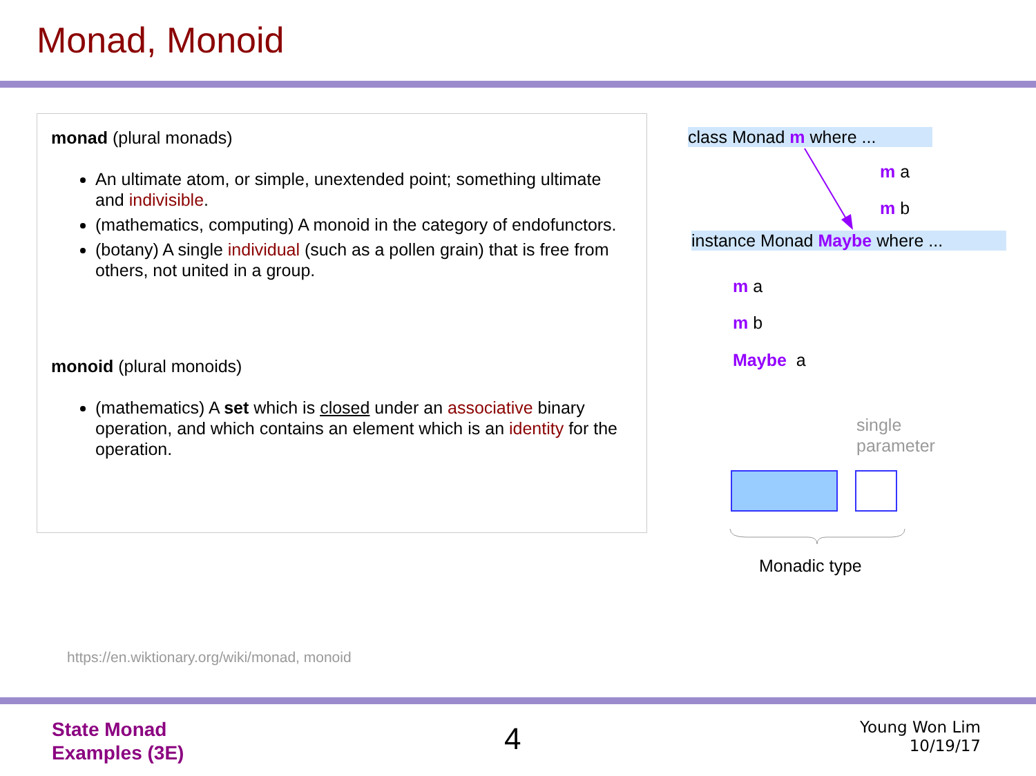Monad, Monoid
monad (plural monads)
An ultimate atom, or simple, unextended point; something ultimate and indivisible.
(mathematics, computing) A monoid in the category of endofunctors.
(botany) A single individual (such as a pollen grain) that is free from others, not united in a group.
monoid (plural monoids)
(mathematics) A set which is closed under an associative binary operation, and which contains an element which is an identity for the operation.
class Monad m where ...
m a
m b
instance Monad Maybe where ...
m a
m b
Maybe a
single
parameter
Monadic type
https://en.wiktionary.org/wiki/monad, monoid
State Monad
Examples (3E)
4
Young Won Lim
10/19/17